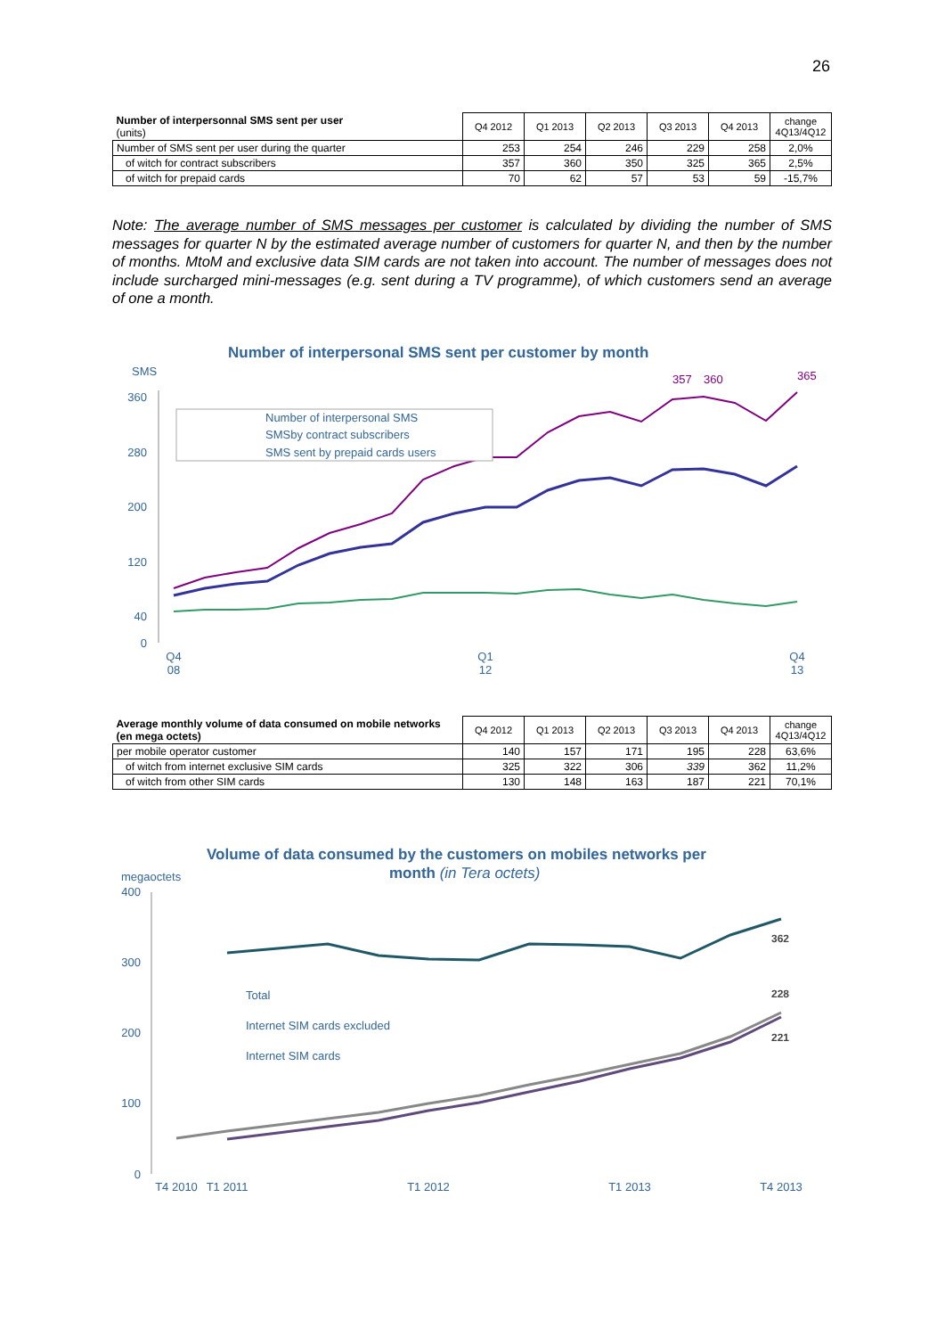26
| Number of interpersonnal SMS sent per user (units) | Q4 2012 | Q1 2013 | Q2 2013 | Q3 2013 | Q4 2013 | change 4Q13/4Q12 |
| Number of SMS sent per user during the quarter | 253 | 254 | 246 | 229 | 258 | 2,0% |
| of witch for contract subscribers | 357 | 360 | 350 | 325 | 365 | 2,5% |
| of witch for prepaid cards | 70 | 62 | 57 | 53 | 59 | -15,7% |
Note: The average number of SMS messages per customer is calculated by dividing the number of SMS messages for quarter N by the estimated average number of customers for quarter N, and then by the number of months. MtoM and exclusive data SIM cards are not taken into account. The number of messages does not include surcharged mini-messages (e.g. sent during a TV programme), of which customers send an average of one a month.
Number of interpersonal SMS sent per customer by month
SMS
360
280
200
120
40
0
Number of interpersonal SMS
SMSby contract subscribers
SMS sent by prepaid cards users
Q4
08
Q1
12
Q4
13
357
360
365
| Average monthly volume of data consumed on mobile networks (en mega octets) | Q4 2012 | Q1 2013 | Q2 2013 | Q3 2013 | Q4 2013 | change 4Q13/4Q12 |
| per mobile operator customer | 140 | 157 | 171 | 195 | 228 | 63,6% |
| of witch from internet exclusive SIM cards | 325 | 322 | 306 | 339 | 362 | 11,2% |
| of witch from other SIM cards | 130 | 148 | 163 | 187 | 221 | 70,1% |
Volume of data consumed by the customers on mobiles networks per
month (in Tera octets)
megaoctets
400
300
200
100
0
Total
Internet SIM cards excluded
Internet SIM cards
T4 2010
T1 2011
T1 2012
T1 2013
T4 2013
362
228
221